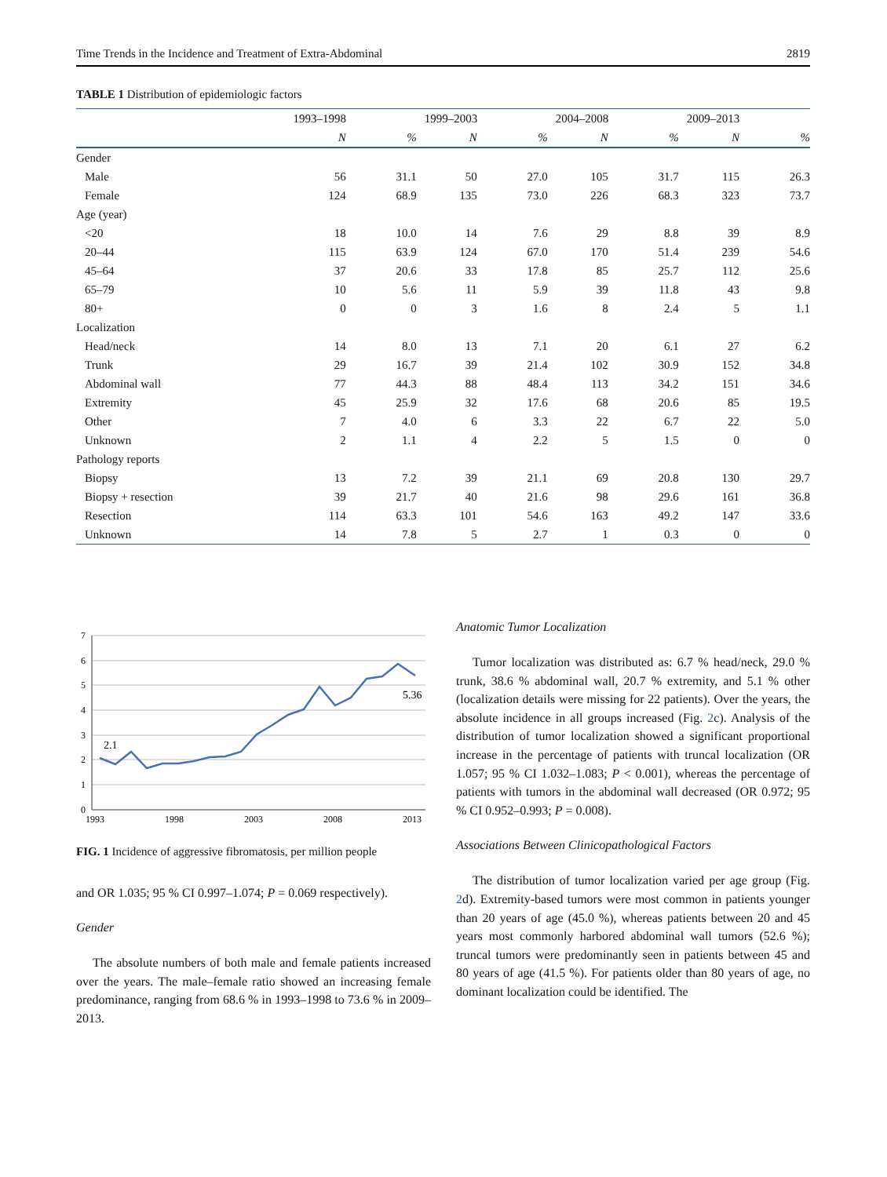Time Trends in the Incidence and Treatment of Extra-Abdominal 2819
TABLE 1 Distribution of epidemiologic factors
| | 1993–1998 | | 1999–2003 | | 2004–2008 | | 2009–2013 | |
| --- | --- | --- | --- | --- | --- | --- | --- | --- |
| | N | % | N | % | N | % | N | % |
| Gender | | | | | | | | |
| Male | 56 | 31.1 | 50 | 27.0 | 105 | 31.7 | 115 | 26.3 |
| Female | 124 | 68.9 | 135 | 73.0 | 226 | 68.3 | 323 | 73.7 |
| Age (year) | | | | | | | | |
| <20 | 18 | 10.0 | 14 | 7.6 | 29 | 8.8 | 39 | 8.9 |
| 20–44 | 115 | 63.9 | 124 | 67.0 | 170 | 51.4 | 239 | 54.6 |
| 45–64 | 37 | 20.6 | 33 | 17.8 | 85 | 25.7 | 112 | 25.6 |
| 65–79 | 10 | 5.6 | 11 | 5.9 | 39 | 11.8 | 43 | 9.8 |
| 80+ | 0 | 0 | 3 | 1.6 | 8 | 2.4 | 5 | 1.1 |
| Localization | | | | | | | | |
| Head/neck | 14 | 8.0 | 13 | 7.1 | 20 | 6.1 | 27 | 6.2 |
| Trunk | 29 | 16.7 | 39 | 21.4 | 102 | 30.9 | 152 | 34.8 |
| Abdominal wall | 77 | 44.3 | 88 | 48.4 | 113 | 34.2 | 151 | 34.6 |
| Extremity | 45 | 25.9 | 32 | 17.6 | 68 | 20.6 | 85 | 19.5 |
| Other | 7 | 4.0 | 6 | 3.3 | 22 | 6.7 | 22 | 5.0 |
| Unknown | 2 | 1.1 | 4 | 2.2 | 5 | 1.5 | 0 | 0 |
| Pathology reports | | | | | | | | |
| Biopsy | 13 | 7.2 | 39 | 21.1 | 69 | 20.8 | 130 | 29.7 |
| Biopsy + resection | 39 | 21.7 | 40 | 21.6 | 98 | 29.6 | 161 | 36.8 |
| Resection | 114 | 63.3 | 101 | 54.6 | 163 | 49.2 | 147 | 33.6 |
| Unknown | 14 | 7.8 | 5 | 2.7 | 1 | 0.3 | 0 | 0 |
7
6
5
4
3
2
1
0
1993
1998
2003
2008
2013
2.1
5.36
FIG. 1 Incidence of aggressive fibromatosis, per million people
and OR 1.035; 95 % CI 0.997–1.074; P = 0.069 respectively).
Gender
The absolute numbers of both male and female patients increased over the years. The male–female ratio showed an increasing female predominance, ranging from 68.6 % in 1993–1998 to 73.6 % in 2009–2013.
Anatomic Tumor Localization
Tumor localization was distributed as: 6.7 % head/neck, 29.0 % trunk, 38.6 % abdominal wall, 20.7 % extremity, and 5.1 % other (localization details were missing for 22 patients). Over the years, the absolute incidence in all groups increased (Fig. 2c). Analysis of the distribution of tumor localization showed a significant proportional increase in the percentage of patients with truncal localization (OR 1.057; 95 % CI 1.032–1.083; P < 0.001), whereas the percentage of patients with tumors in the abdominal wall decreased (OR 0.972; 95 % CI 0.952–0.993; P = 0.008).
Associations Between Clinicopathological Factors
The distribution of tumor localization varied per age group (Fig. 2d). Extremity-based tumors were most common in patients younger than 20 years of age (45.0 %), whereas patients between 20 and 45 years most commonly harbored abdominal wall tumors (52.6 %); truncal tumors were predominantly seen in patients between 45 and 80 years of age (41.5 %). For patients older than 80 years of age, no dominant localization could be identified. The